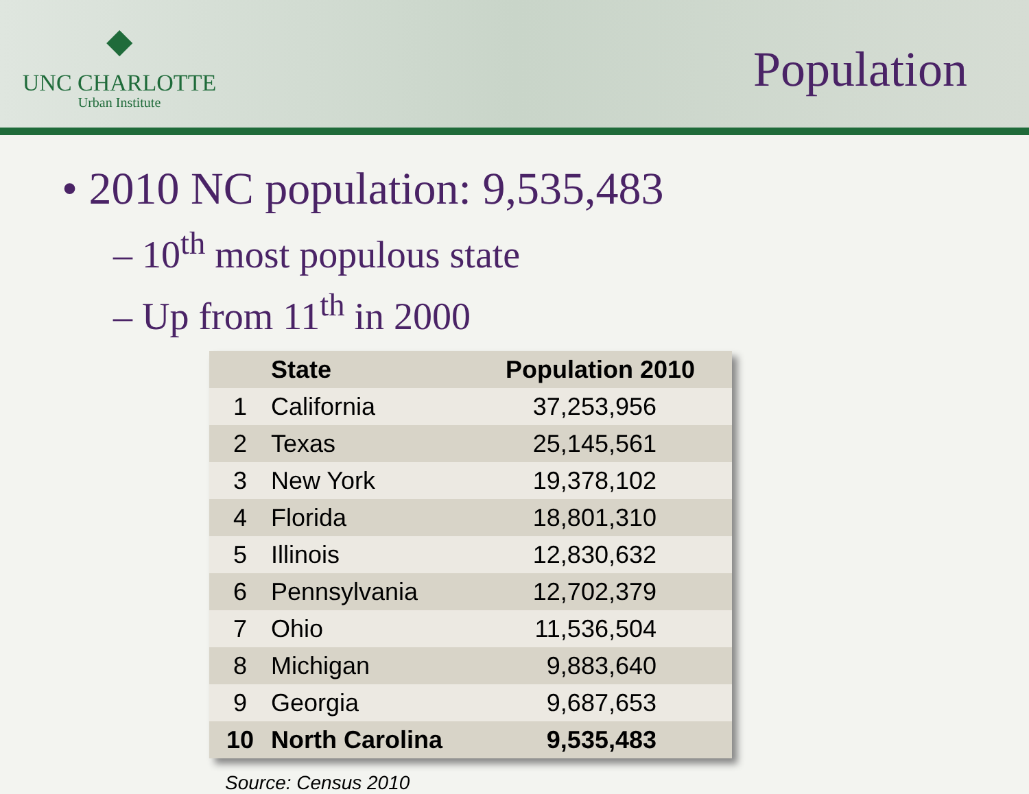◆
UNC CHARLOTTE
Urban Institute
Population
• 2010 NC population: 9,535,483
– 10<sup>th</sup> most populous state
– Up from 11<sup>th</sup> in 2000
| | State | Population 2010 |
| --- | --- | --- |
| 1 | California | 37,253,956 |
| 2 | Texas | 25,145,561 |
| 3 | New York | 19,378,102 |
| 4 | Florida | 18,801,310 |
| 5 | Illinois | 12,830,632 |
| 6 | Pennsylvania | 12,702,379 |
| 7 | Ohio | 11,536,504 |
| 8 | Michigan | 9,883,640 |
| 9 | Georgia | 9,687,653 |
| 10 | North Carolina | 9,535,483 |
Source: Census 2010